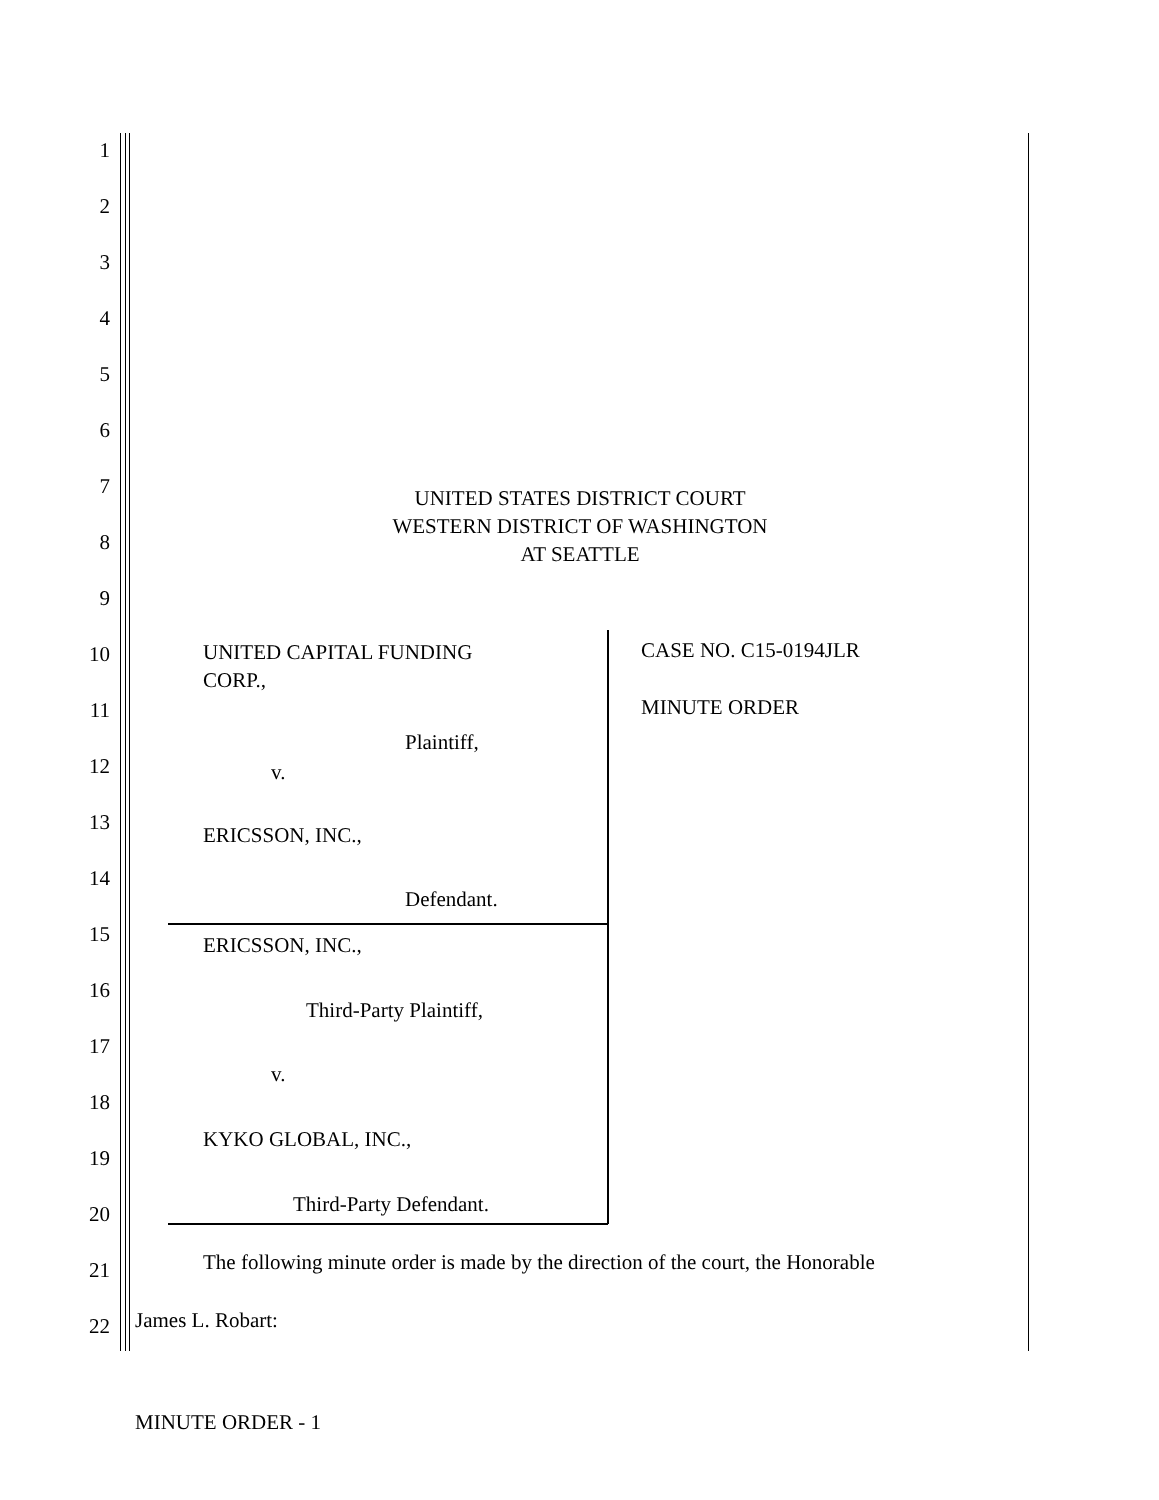1
2
3
4
5
6
7
UNITED STATES DISTRICT COURT
WESTERN DISTRICT OF WASHINGTON
AT SEATTLE
8
9
10
UNITED CAPITAL FUNDING
CORP.,
CASE NO. C15-0194JLR
11 MINUTE ORDER
Plaintiff,
12 v.
13
ERICSSON, INC.,
14
Defendant.
15 ERICSSON, INC.,
16
Third-Party Plaintiff,
17
v.
18
KYKO GLOBAL, INC.,
19
Third-Party Defendant.
20
21
The following minute order is made by the direction of the court, the Honorable
22 James L. Robart:
MINUTE ORDER - 1